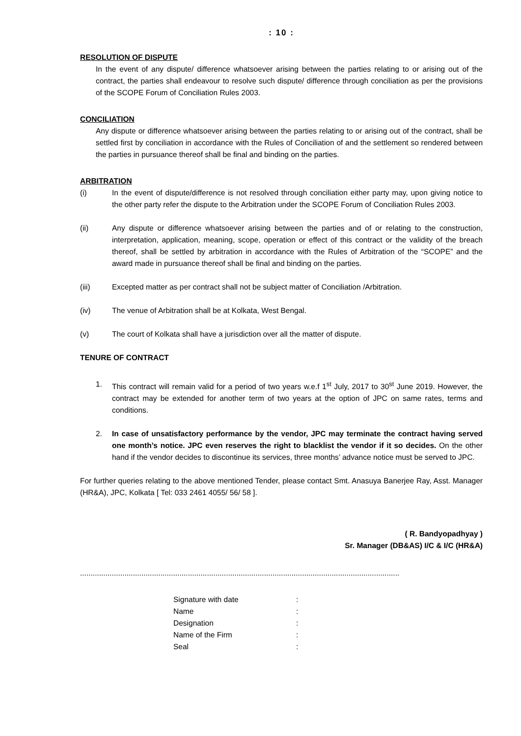: 10 :
RESOLUTION OF DISPUTE
In the event of any dispute/ difference whatsoever arising between the parties relating to or arising out of the contract, the parties shall endeavour to resolve such dispute/ difference through conciliation as per the provisions of the SCOPE Forum of Conciliation Rules 2003.
CONCILIATION
Any dispute or difference whatsoever arising between the parties relating to or arising out of the contract, shall be settled first by conciliation in accordance with the Rules of Conciliation of and the settlement so rendered between the parties in pursuance thereof shall be final and binding on the parties.
ARBITRATION
(i) In the event of dispute/difference is not resolved through conciliation either party may, upon giving notice to the other party refer the dispute to the Arbitration under the SCOPE Forum of Conciliation Rules 2003.
(ii) Any dispute or difference whatsoever arising between the parties and of or relating to the construction, interpretation, application, meaning, scope, operation or effect of this contract or the validity of the breach thereof, shall be settled by arbitration in accordance with the Rules of Arbitration of the “SCOPE” and the award made in pursuance thereof shall be final and binding on the parties.
(iii) Excepted matter as per contract shall not be subject matter of Conciliation /Arbitration.
(iv) The venue of Arbitration shall be at Kolkata, West Bengal.
(v) The court of Kolkata shall have a jurisdiction over all the matter of dispute.
TENURE OF CONTRACT
1. This contract will remain valid for a period of two years w.e.f 1<sup>st</sup> July, 2017 to 30<sup>st</sup> June 2019. However, the contract may be extended for another term of two years at the option of JPC on same rates, terms and conditions.
2. In case of unsatisfactory performance by the vendor, JPC may terminate the contract having served one month’s notice. JPC even reserves the right to blacklist the vendor if it so decides. On the other hand if the vendor decides to discontinue its services, three months’ advance notice must be served to JPC.
For further queries relating to the above mentioned Tender, please contact Smt. Anasuya Banerjee Ray, Asst. Manager (HR&A), JPC, Kolkata [ Tel: 033 2461 4055/ 56/ 58 ].
( R. Bandyopadhyay )
Sr. Manager (DB&AS) I/C & I/C (HR&A)
.......................................................................................................................................................
| Signature with date | : |
| Name | : |
| Designation | : |
| Name of the Firm | : |
| Seal | : |